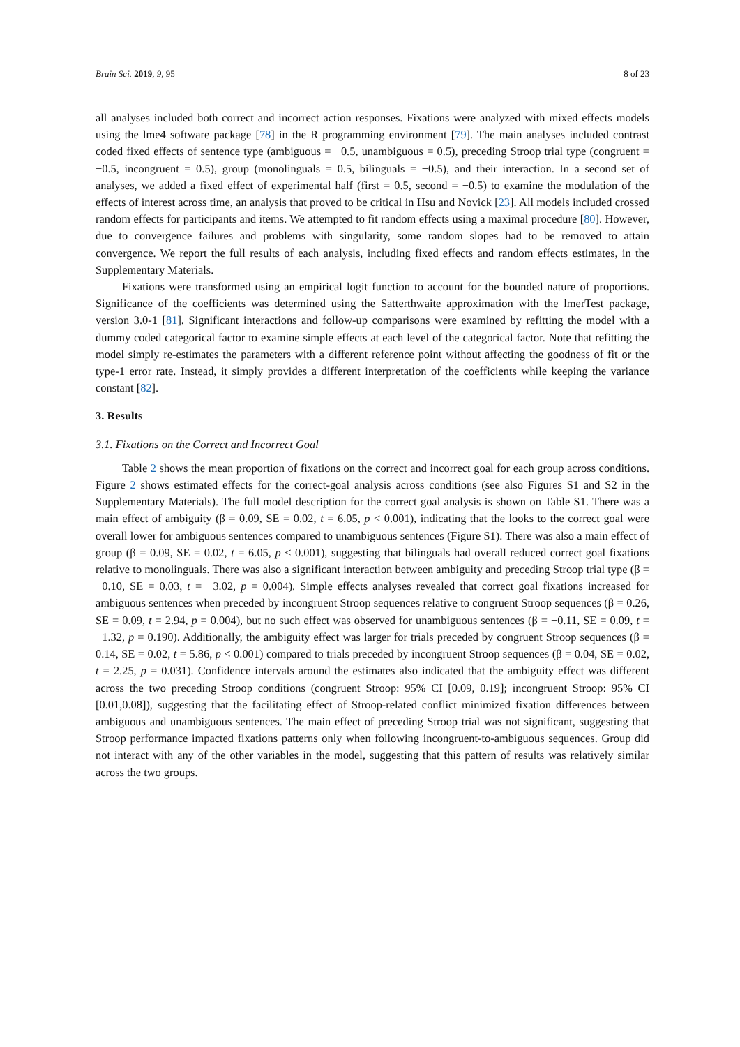Brain Sci. 2019, 9, 95 8 of 23
all analyses included both correct and incorrect action responses. Fixations were analyzed with mixed effects models using the lme4 software package [78] in the R programming environment [79]. The main analyses included contrast coded fixed effects of sentence type (ambiguous = −0.5, unambiguous = 0.5), preceding Stroop trial type (congruent = −0.5, incongruent = 0.5), group (monolinguals = 0.5, bilinguals = −0.5), and their interaction. In a second set of analyses, we added a fixed effect of experimental half (first = 0.5, second = −0.5) to examine the modulation of the effects of interest across time, an analysis that proved to be critical in Hsu and Novick [23]. All models included crossed random effects for participants and items. We attempted to fit random effects using a maximal procedure [80]. However, due to convergence failures and problems with singularity, some random slopes had to be removed to attain convergence. We report the full results of each analysis, including fixed effects and random effects estimates, in the Supplementary Materials.
Fixations were transformed using an empirical logit function to account for the bounded nature of proportions. Significance of the coefficients was determined using the Satterthwaite approximation with the lmerTest package, version 3.0-1 [81]. Significant interactions and follow-up comparisons were examined by refitting the model with a dummy coded categorical factor to examine simple effects at each level of the categorical factor. Note that refitting the model simply re-estimates the parameters with a different reference point without affecting the goodness of fit or the type-1 error rate. Instead, it simply provides a different interpretation of the coefficients while keeping the variance constant [82].
3. Results
3.1. Fixations on the Correct and Incorrect Goal
Table 2 shows the mean proportion of fixations on the correct and incorrect goal for each group across conditions. Figure 2 shows estimated effects for the correct-goal analysis across conditions (see also Figures S1 and S2 in the Supplementary Materials). The full model description for the correct goal analysis is shown on Table S1. There was a main effect of ambiguity (β = 0.09, SE = 0.02, t = 6.05, p < 0.001), indicating that the looks to the correct goal were overall lower for ambiguous sentences compared to unambiguous sentences (Figure S1). There was also a main effect of group (β = 0.09, SE = 0.02, t = 6.05, p < 0.001), suggesting that bilinguals had overall reduced correct goal fixations relative to monolinguals. There was also a significant interaction between ambiguity and preceding Stroop trial type (β = −0.10, SE = 0.03, t = −3.02, p = 0.004). Simple effects analyses revealed that correct goal fixations increased for ambiguous sentences when preceded by incongruent Stroop sequences relative to congruent Stroop sequences (β = 0.26, SE = 0.09, t = 2.94, p = 0.004), but no such effect was observed for unambiguous sentences (β = −0.11, SE = 0.09, t = −1.32, p = 0.190). Additionally, the ambiguity effect was larger for trials preceded by congruent Stroop sequences (β = 0.14, SE = 0.02, t = 5.86, p < 0.001) compared to trials preceded by incongruent Stroop sequences (β = 0.04, SE = 0.02, t = 2.25, p = 0.031). Confidence intervals around the estimates also indicated that the ambiguity effect was different across the two preceding Stroop conditions (congruent Stroop: 95% CI [0.09, 0.19]; incongruent Stroop: 95% CI [0.01,0.08]), suggesting that the facilitating effect of Stroop-related conflict minimized fixation differences between ambiguous and unambiguous sentences. The main effect of preceding Stroop trial was not significant, suggesting that Stroop performance impacted fixations patterns only when following incongruent-to-ambiguous sequences. Group did not interact with any of the other variables in the model, suggesting that this pattern of results was relatively similar across the two groups.